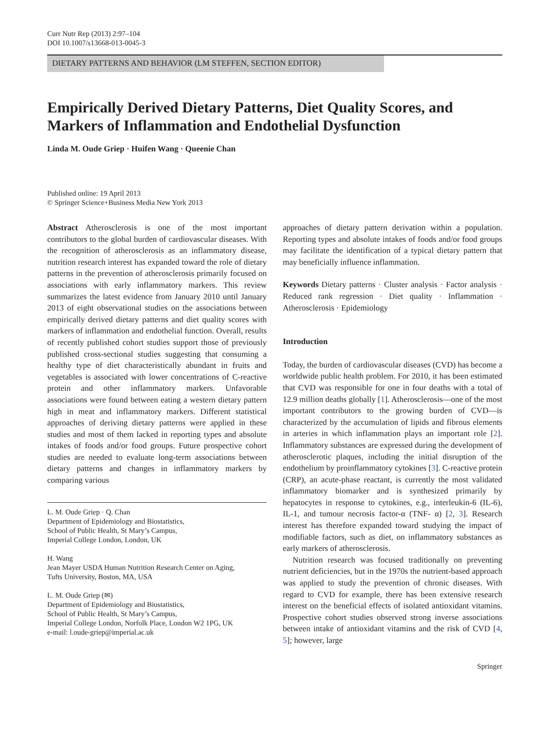Curr Nutr Rep (2013) 2:97–104
DOI 10.1007/s13668-013-0045-3
DIETARY PATTERNS AND BEHAVIOR (LM STEFFEN, SECTION EDITOR)
Empirically Derived Dietary Patterns, Diet Quality Scores, and Markers of Inflammation and Endothelial Dysfunction
Linda M. Oude Griep · Huifen Wang · Queenie Chan
Published online: 19 April 2013
© Springer Science+Business Media New York 2013
Abstract Atherosclerosis is one of the most important contributors to the global burden of cardiovascular diseases. With the recognition of atherosclerosis as an inflammatory disease, nutrition research interest has expanded toward the role of dietary patterns in the prevention of atherosclerosis primarily focused on associations with early inflammatory markers. This review summarizes the latest evidence from January 2010 until January 2013 of eight observational studies on the associations between empirically derived dietary patterns and diet quality scores with markers of inflammation and endothelial function. Overall, results of recently published cohort studies support those of previously published cross-sectional studies suggesting that consuming a healthy type of diet characteristically abundant in fruits and vegetables is associated with lower concentrations of C-reactive protein and other inflammatory markers. Unfavorable associations were found between eating a western dietary pattern high in meat and inflammatory markers. Different statistical approaches of deriving dietary patterns were applied in these studies and most of them lacked in reporting types and absolute intakes of foods and/or food groups. Future prospective cohort studies are needed to evaluate long-term associations between dietary patterns and changes in inflammatory markers by comparing various
L. M. Oude Griep · Q. Chan
Department of Epidemiology and Biostatistics,
School of Public Health, St Mary’s Campus,
Imperial College London, London, UK
H. Wang
Jean Mayer USDA Human Nutrition Research Center on Aging,
Tufts University, Boston, MA, USA
L. M. Oude Griep (✉)
Department of Epidemiology and Biostatistics,
School of Public Health, St Mary’s Campus,
Imperial College London, Norfolk Place, London W2 1PG, UK
e-mail: l.oude-griep@imperial.ac.uk
approaches of dietary pattern derivation within a population. Reporting types and absolute intakes of foods and/or food groups may facilitate the identification of a typical dietary pattern that may beneficially influence inflammation.
Keywords Dietary patterns · Cluster analysis · Factor analysis · Reduced rank regression · Diet quality · Inflammation · Atherosclerosis · Epidemiology
Introduction
Today, the burden of cardiovascular diseases (CVD) has become a worldwide public health problem. For 2010, it has been estimated that CVD was responsible for one in four deaths with a total of 12.9 million deaths globally [1]. Atherosclerosis—one of the most important contributors to the growing burden of CVD—is characterized by the accumulation of lipids and fibrous elements in arteries in which inflammation plays an important role [2]. Inflammatory substances are expressed during the development of atherosclerotic plaques, including the initial disruption of the endothelium by proinflammatory cytokines [3]. C-reactive protein (CRP), an acute-phase reactant, is currently the most validated inflammatory biomarker and is synthesized primarily by hepatocytes in response to cytokines, e.g., interleukin-6 (IL-6), IL-1, and tumour necrosis factor-α (TNF- α) [2, 3]. Research interest has therefore expanded toward studying the impact of modifiable factors, such as diet, on inflammatory substances as early markers of atherosclerosis.
Nutrition research was focused traditionally on preventing nutrient deficiencies, but in the 1970s the nutrient-based approach was applied to study the prevention of chronic diseases. With regard to CVD for example, there has been extensive research interest on the beneficial effects of isolated antioxidant vitamins. Prospective cohort studies observed strong inverse associations between intake of antioxidant vitamins and the risk of CVD [4, 5]; however, large
Springer